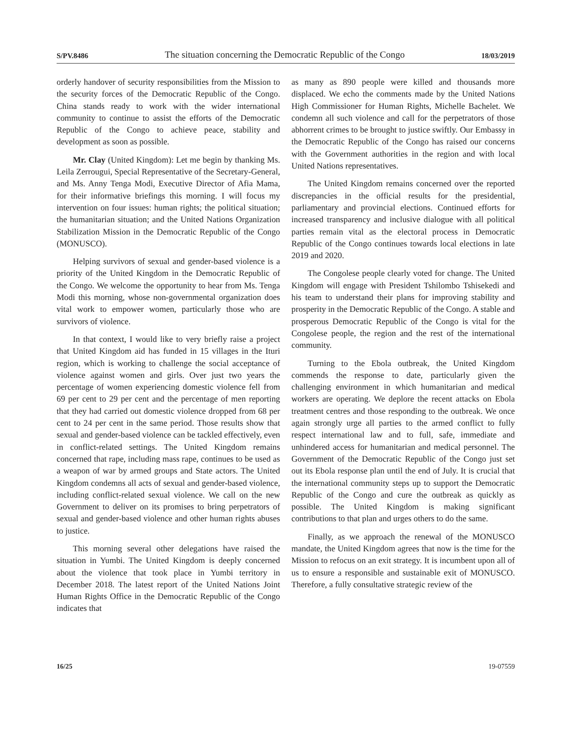S/PV.8486 The situation concerning the Democratic Republic of the Congo 18/03/2019
orderly handover of security responsibilities from the Mission to the security forces of the Democratic Republic of the Congo. China stands ready to work with the wider international community to continue to assist the efforts of the Democratic Republic of the Congo to achieve peace, stability and development as soon as possible.
Mr. Clay (United Kingdom): Let me begin by thanking Ms. Leila Zerrougui, Special Representative of the Secretary-General, and Ms. Anny Tenga Modi, Executive Director of Afia Mama, for their informative briefings this morning. I will focus my intervention on four issues: human rights; the political situation; the humanitarian situation; and the United Nations Organization Stabilization Mission in the Democratic Republic of the Congo (MONUSCO).
Helping survivors of sexual and gender-based violence is a priority of the United Kingdom in the Democratic Republic of the Congo. We welcome the opportunity to hear from Ms. Tenga Modi this morning, whose non-governmental organization does vital work to empower women, particularly those who are survivors of violence.
In that context, I would like to very briefly raise a project that United Kingdom aid has funded in 15 villages in the Ituri region, which is working to challenge the social acceptance of violence against women and girls. Over just two years the percentage of women experiencing domestic violence fell from 69 per cent to 29 per cent and the percentage of men reporting that they had carried out domestic violence dropped from 68 per cent to 24 per cent in the same period. Those results show that sexual and gender-based violence can be tackled effectively, even in conflict-related settings. The United Kingdom remains concerned that rape, including mass rape, continues to be used as a weapon of war by armed groups and State actors. The United Kingdom condemns all acts of sexual and gender-based violence, including conflict-related sexual violence. We call on the new Government to deliver on its promises to bring perpetrators of sexual and gender-based violence and other human rights abuses to justice.
This morning several other delegations have raised the situation in Yumbi. The United Kingdom is deeply concerned about the violence that took place in Yumbi territory in December 2018. The latest report of the United Nations Joint Human Rights Office in the Democratic Republic of the Congo indicates that
as many as 890 people were killed and thousands more displaced. We echo the comments made by the United Nations High Commissioner for Human Rights, Michelle Bachelet. We condemn all such violence and call for the perpetrators of those abhorrent crimes to be brought to justice swiftly. Our Embassy in the Democratic Republic of the Congo has raised our concerns with the Government authorities in the region and with local United Nations representatives.
The United Kingdom remains concerned over the reported discrepancies in the official results for the presidential, parliamentary and provincial elections. Continued efforts for increased transparency and inclusive dialogue with all political parties remain vital as the electoral process in Democratic Republic of the Congo continues towards local elections in late 2019 and 2020.
The Congolese people clearly voted for change. The United Kingdom will engage with President Tshilombo Tshisekedi and his team to understand their plans for improving stability and prosperity in the Democratic Republic of the Congo. A stable and prosperous Democratic Republic of the Congo is vital for the Congolese people, the region and the rest of the international community.
Turning to the Ebola outbreak, the United Kingdom commends the response to date, particularly given the challenging environment in which humanitarian and medical workers are operating. We deplore the recent attacks on Ebola treatment centres and those responding to the outbreak. We once again strongly urge all parties to the armed conflict to fully respect international law and to full, safe, immediate and unhindered access for humanitarian and medical personnel. The Government of the Democratic Republic of the Congo just set out its Ebola response plan until the end of July. It is crucial that the international community steps up to support the Democratic Republic of the Congo and cure the outbreak as quickly as possible. The United Kingdom is making significant contributions to that plan and urges others to do the same.
Finally, as we approach the renewal of the MONUSCO mandate, the United Kingdom agrees that now is the time for the Mission to refocus on an exit strategy. It is incumbent upon all of us to ensure a responsible and sustainable exit of MONUSCO. Therefore, a fully consultative strategic review of the
16/25 19-07559